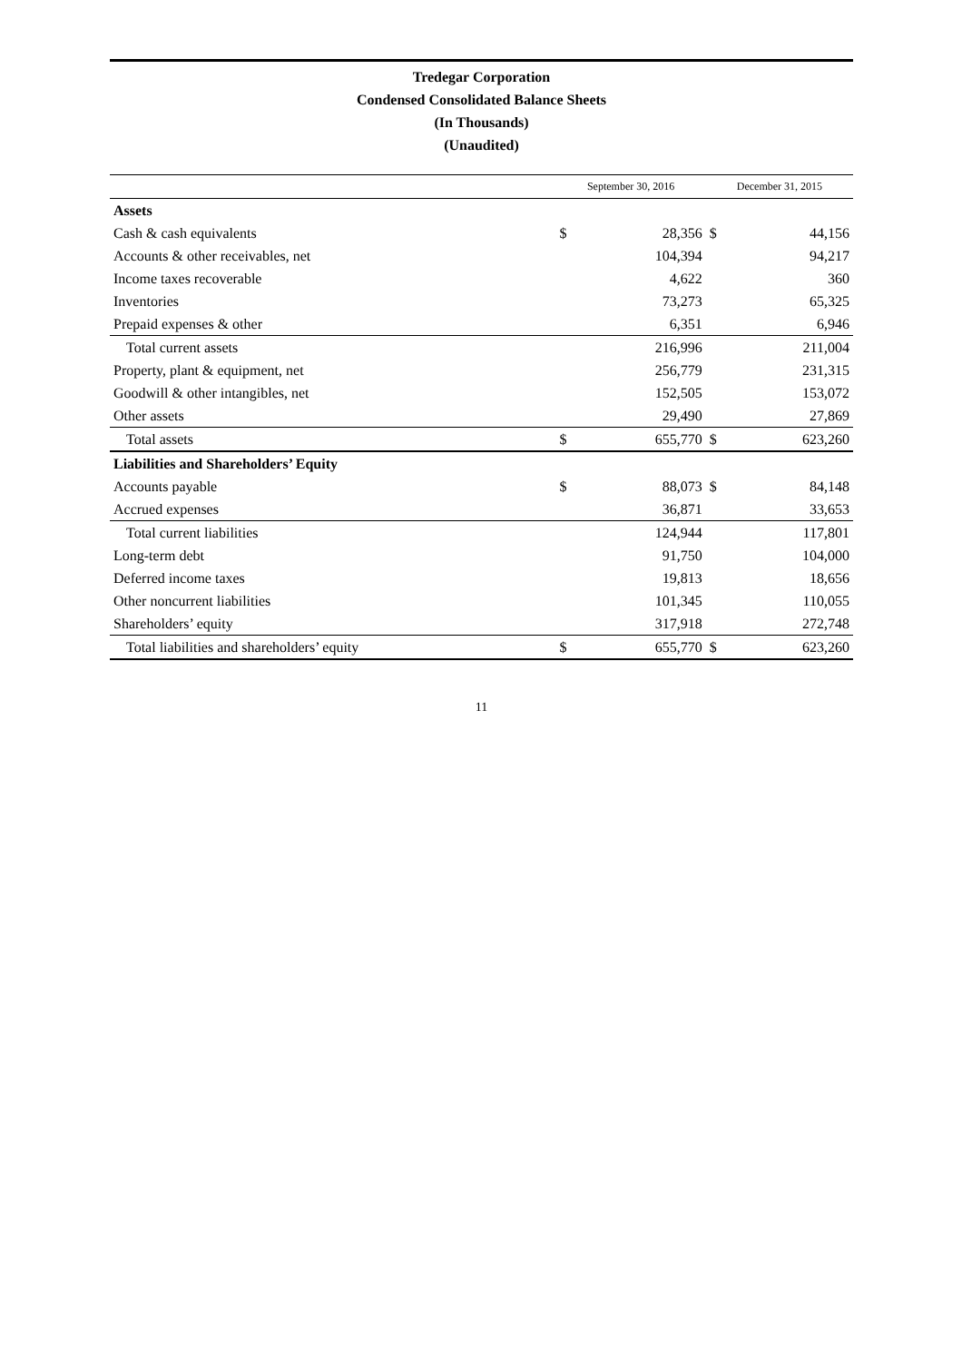Tredegar Corporation
Condensed Consolidated Balance Sheets
(In Thousands)
(Unaudited)
| | September 30, 2016 | | December 31, 2015 | |
| --- | --- | --- | --- | --- |
| Assets | | | | |
| Cash & cash equivalents | $ | 28,356 | $ | 44,156 |
| Accounts & other receivables, net | | 104,394 | | 94,217 |
| Income taxes recoverable | | 4,622 | | 360 |
| Inventories | | 73,273 | | 65,325 |
| Prepaid expenses & other | | 6,351 | | 6,946 |
| Total current assets | | 216,996 | | 211,004 |
| Property, plant & equipment, net | | 256,779 | | 231,315 |
| Goodwill & other intangibles, net | | 152,505 | | 153,072 |
| Other assets | | 29,490 | | 27,869 |
| Total assets | $ | 655,770 | $ | 623,260 |
| Liabilities and Shareholders’ Equity | | | | |
| Accounts payable | $ | 88,073 | $ | 84,148 |
| Accrued expenses | | 36,871 | | 33,653 |
| Total current liabilities | | 124,944 | | 117,801 |
| Long-term debt | | 91,750 | | 104,000 |
| Deferred income taxes | | 19,813 | | 18,656 |
| Other noncurrent liabilities | | 101,345 | | 110,055 |
| Shareholders’ equity | | 317,918 | | 272,748 |
| Total liabilities and shareholders’ equity | $ | 655,770 | $ | 623,260 |
11